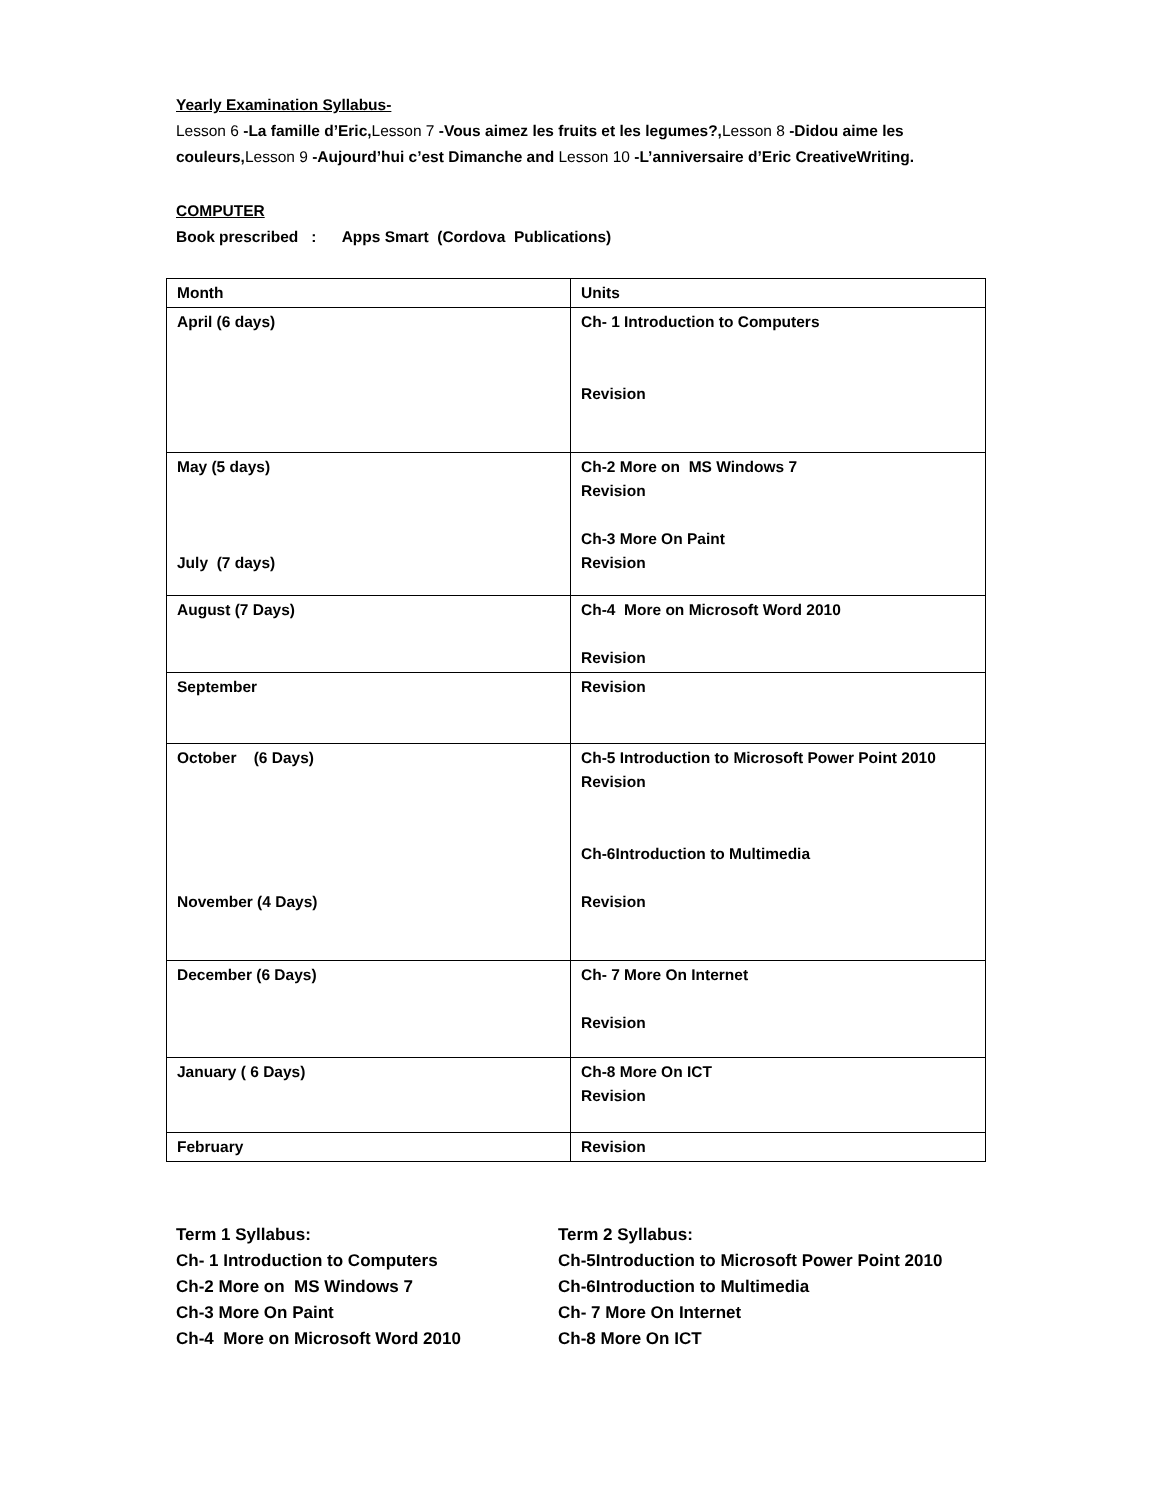Yearly Examination Syllabus-
Lesson 6 -La famille d’Eric, Lesson 7 -Vous aimez les fruits et les legumes?, Lesson 8 -Didou aime les couleurs, Lesson 9 -Aujourd’hui c’est Dimanche and Lesson 10 -L’anniversaire d’Eric CreativeWriting.
COMPUTER
Book prescribed : Apps Smart (Cordova Publications)
| Month | Units |
| April (6 days) | Ch- 1 Introduction to Computers Revision |
| May (5 days) July (7 days) | Ch-2 More on MS Windows 7 Revision Ch-3 More On Paint Revision |
| August (7 Days) | Ch-4 More on Microsoft Word 2010 Revision |
| September | Revision |
| October (6 Days) November (4 Days) | Ch-5 Introduction to Microsoft Power Point 2010 Revision Ch-6Introduction to Multimedia Revision |
| December (6 Days) | Ch- 7 More On Internet Revision |
| January ( 6 Days) | Ch-8 More On ICT Revision |
| February | Revision |
Term 1 Syllabus:
Ch- 1 Introduction to Computers
Ch-2 More on MS Windows 7
Ch-3 More On Paint
Ch-4 More on Microsoft Word 2010
Term 2 Syllabus:
Ch-5Introduction to Microsoft Power Point 2010
Ch-6Introduction to Multimedia
Ch- 7 More On Internet
Ch-8 More On ICT